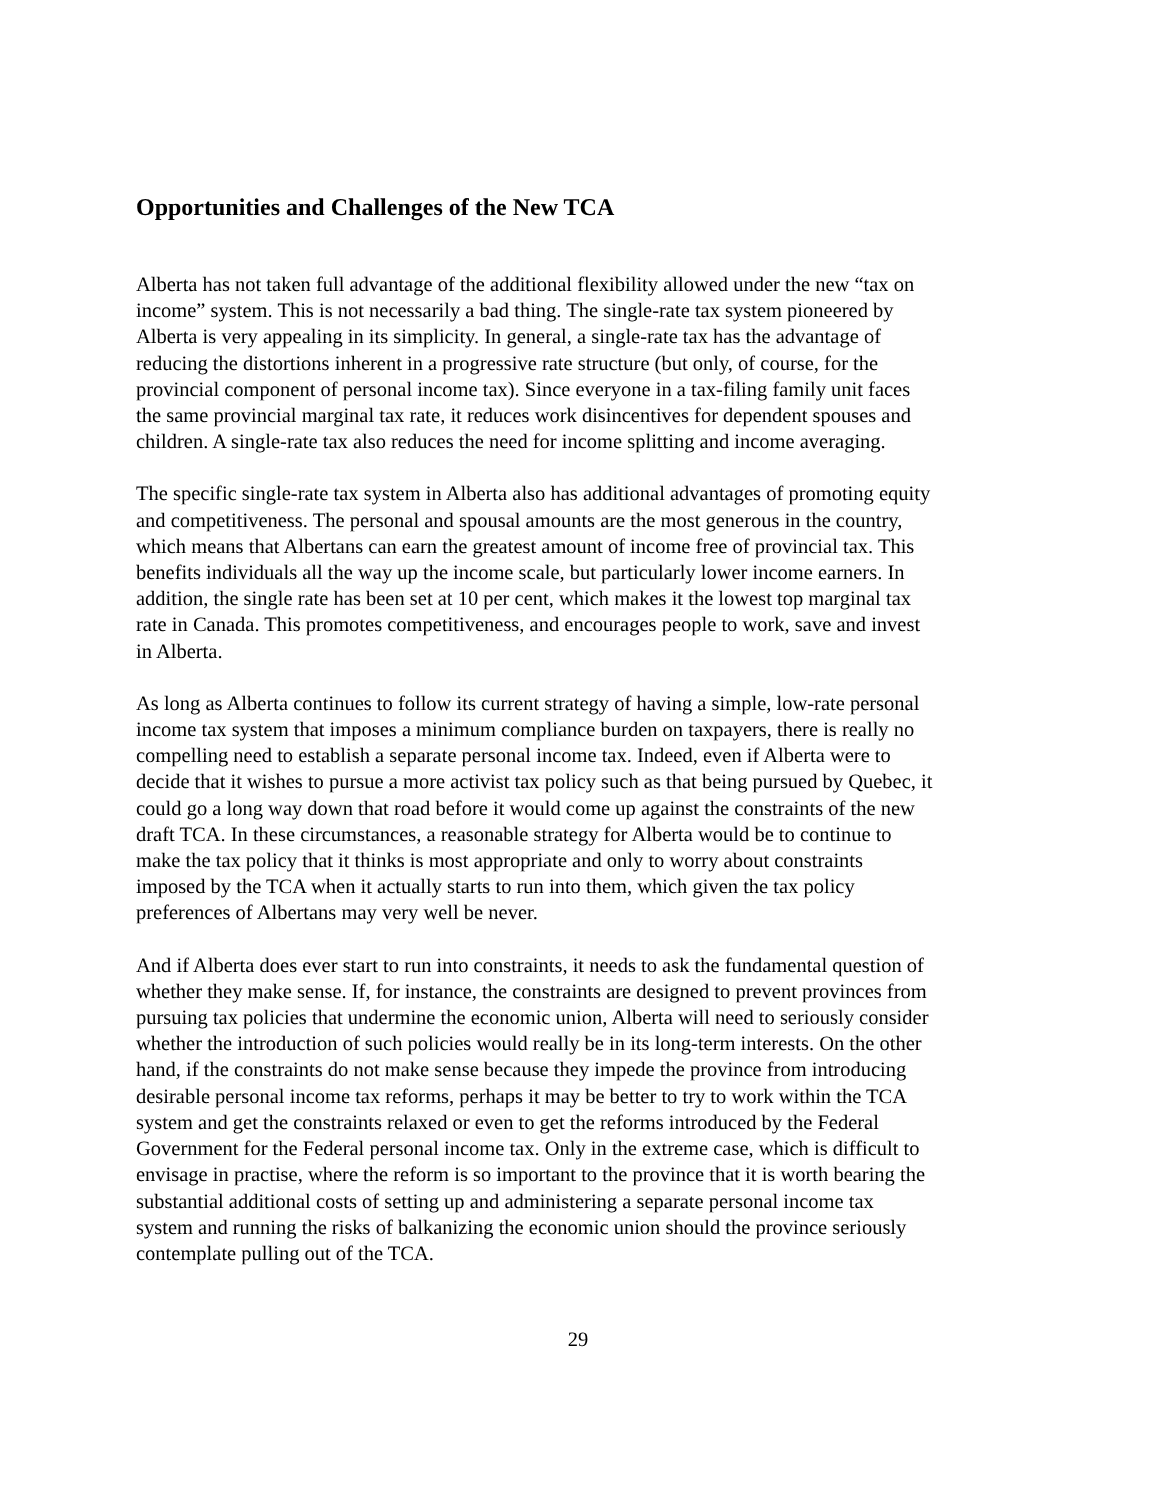Opportunities and Challenges of the New TCA
Alberta has not taken full advantage of the additional flexibility allowed under the new “tax on income” system. This is not necessarily a bad thing. The single-rate tax system pioneered by Alberta is very appealing in its simplicity. In general, a single-rate tax has the advantage of reducing the distortions inherent in a progressive rate structure (but only, of course, for the provincial component of personal income tax). Since everyone in a tax-filing family unit faces the same provincial marginal tax rate, it reduces work disincentives for dependent spouses and children. A single-rate tax also reduces the need for income splitting and income averaging.
The specific single-rate tax system in Alberta also has additional advantages of promoting equity and competitiveness. The personal and spousal amounts are the most generous in the country, which means that Albertans can earn the greatest amount of income free of provincial tax. This benefits individuals all the way up the income scale, but particularly lower income earners. In addition, the single rate has been set at 10 per cent, which makes it the lowest top marginal tax rate in Canada. This promotes competitiveness, and encourages people to work, save and invest in Alberta.
As long as Alberta continues to follow its current strategy of having a simple, low-rate personal income tax system that imposes a minimum compliance burden on taxpayers, there is really no compelling need to establish a separate personal income tax. Indeed, even if Alberta were to decide that it wishes to pursue a more activist tax policy such as that being pursued by Quebec, it could go a long way down that road before it would come up against the constraints of the new draft TCA. In these circumstances, a reasonable strategy for Alberta would be to continue to make the tax policy that it thinks is most appropriate and only to worry about constraints imposed by the TCA when it actually starts to run into them, which given the tax policy preferences of Albertans may very well be never.
And if Alberta does ever start to run into constraints, it needs to ask the fundamental question of whether they make sense. If, for instance, the constraints are designed to prevent provinces from pursuing tax policies that undermine the economic union, Alberta will need to seriously consider whether the introduction of such policies would really be in its long-term interests. On the other hand, if the constraints do not make sense because they impede the province from introducing desirable personal income tax reforms, perhaps it may be better to try to work within the TCA system and get the constraints relaxed or even to get the reforms introduced by the Federal Government for the Federal personal income tax. Only in the extreme case, which is difficult to envisage in practise, where the reform is so important to the province that it is worth bearing the substantial additional costs of setting up and administering a separate personal income tax system and running the risks of balkanizing the economic union should the province seriously contemplate pulling out of the TCA.
29